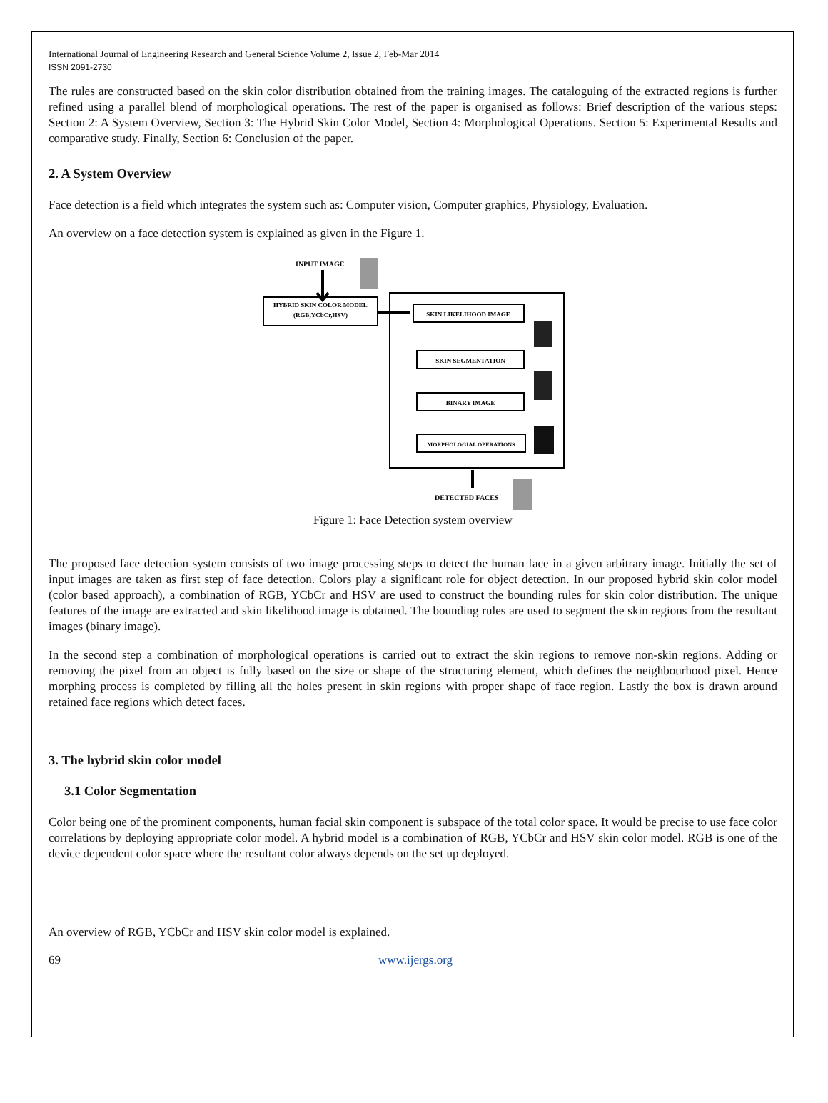International Journal of Engineering Research and General Science Volume 2, Issue 2, Feb-Mar 2014
ISSN 2091-2730
The rules are constructed based on the skin color distribution obtained from the training images. The cataloguing of the extracted regions is further refined using a parallel blend of morphological operations. The rest of the paper is organised as follows: Brief description of the various steps: Section 2: A System Overview, Section 3: The Hybrid Skin Color Model, Section 4: Morphological Operations. Section 5: Experimental Results and comparative study. Finally, Section 6: Conclusion of the paper.
2. A System Overview
Face detection is a field which integrates the system such as: Computer vision, Computer graphics, Physiology, Evaluation.
An overview on a face detection system is explained as given in the Figure 1.
INPUT IMAGE
HYBRID SKIN COLOR MODEL
(RGB,YCbCr,HSV)
SKIN LIKELIHOOD IMAGE
SKIN SEGMENTATION
BINARY IMAGE
MORPHOLOGIAL OPERATIONS
DETECTED FACES
Figure 1: Face Detection system overview
The proposed face detection system consists of two image processing steps to detect the human face in a given arbitrary image. Initially the set of input images are taken as first step of face detection. Colors play a significant role for object detection. In our proposed hybrid skin color model (color based approach), a combination of RGB, YCbCr and HSV are used to construct the bounding rules for skin color distribution. The unique features of the image are extracted and skin likelihood image is obtained. The bounding rules are used to segment the skin regions from the resultant images (binary image).
In the second step a combination of morphological operations is carried out to extract the skin regions to remove non-skin regions. Adding or removing the pixel from an object is fully based on the size or shape of the structuring element, which defines the neighbourhood pixel. Hence morphing process is completed by filling all the holes present in skin regions with proper shape of face region. Lastly the box is drawn around retained face regions which detect faces.
3. The hybrid skin color model
3.1 Color Segmentation
Color being one of the prominent components, human facial skin component is subspace of the total color space. It would be precise to use face color correlations by deploying appropriate color model. A hybrid model is a combination of RGB, YCbCr and HSV skin color model. RGB is one of the device dependent color space where the resultant color always depends on the set up deployed.
An overview of RGB, YCbCr and HSV skin color model is explained.
69 www.ijergs.org